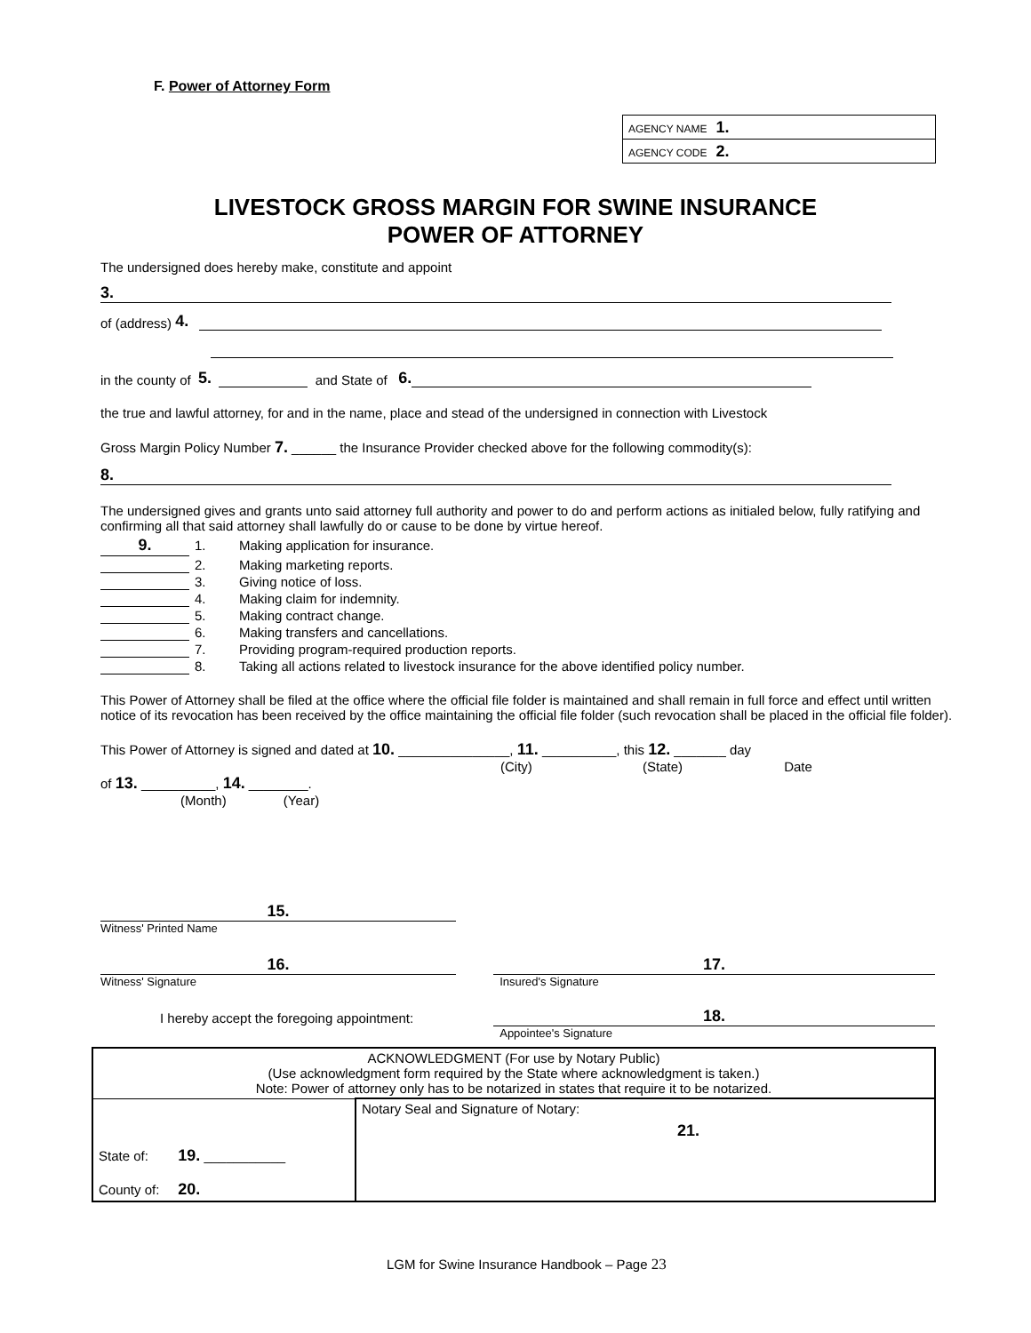F. Power of Attorney Form
| AGENCY NAME 1. |
| AGENCY CODE 2. |
LIVESTOCK GROSS MARGIN FOR SWINE INSURANCE
POWER OF ATTORNEY
The undersigned does hereby make, constitute and appoint
3.
of (address) 4.
in the county of 5. and State of 6.
the true and lawful attorney, for and in the name, place and stead of the undersigned in connection with Livestock
Gross Margin Policy Number 7. ______ the Insurance Provider checked above for the following commodity(s):
8.
The undersigned gives and grants unto said attorney full authority and power to do and perform actions as initialed below, fully ratifying and confirming all that said attorney shall lawfully do or cause to be done by virtue hereof.
| 9. | 1. | Making application for insurance. |
| | 2. | Making marketing reports. |
| | 3. | Giving notice of loss. |
| | 4. | Making claim for indemnity. |
| | 5. | Making contract change. |
| | 6. | Making transfers and cancellations. |
| | 7. | Providing program-required production reports. |
| | 8. | Taking all actions related to livestock insurance for the above identified policy number. |
This Power of Attorney shall be filed at the office where the official file folder is maintained and shall remain in full force and effect until written notice of its revocation has been received by the office maintaining the official file folder (such revocation shall be placed in the official file folder).
This Power of Attorney is signed and dated at 10. _______________, 11. __________, this 12. _______ day
(City) (State) Date
of 13. __________, 14. ________.
(Month) (Year)
15.
Witness' Printed Name
16.
Witness' Signature
17.
Insured's Signature
I hereby accept the foregoing appointment:
18.
Appointee's Signature
| ACKNOWLEDGMENT (For use by Notary Public) (Use acknowledgment form required by the State where acknowledgment is taken.) Note: Power of attorney only has to be notarized in states that require it to be notarized. | |
| State of: 19. ___________ County of: 20. | Notary Seal and Signature of Notary: 21. |
LGM for Swine Insurance Handbook – Page 23